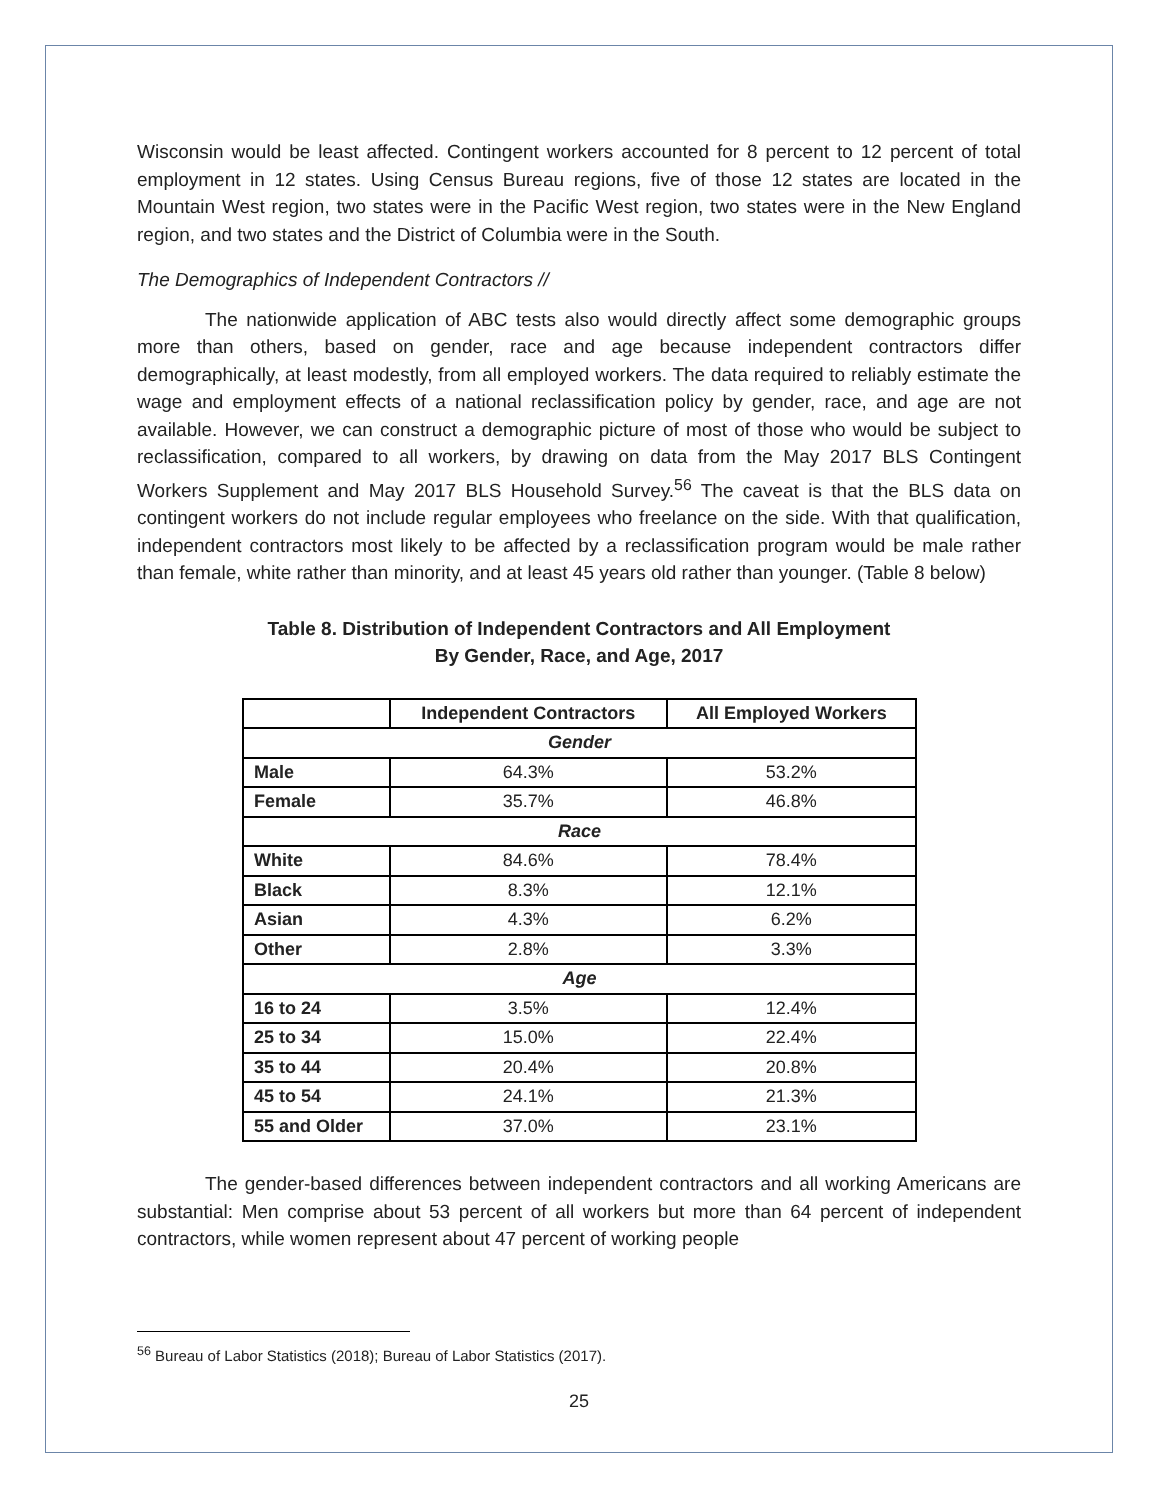Wisconsin would be least affected. Contingent workers accounted for 8 percent to 12 percent of total employment in 12 states. Using Census Bureau regions, five of those 12 states are located in the Mountain West region, two states were in the Pacific West region, two states were in the New England region, and two states and the District of Columbia were in the South.
The Demographics of Independent Contractors //
The nationwide application of ABC tests also would directly affect some demographic groups more than others, based on gender, race and age because independent contractors differ demographically, at least modestly, from all employed workers. The data required to reliably estimate the wage and employment effects of a national reclassification policy by gender, race, and age are not available. However, we can construct a demographic picture of most of those who would be subject to reclassification, compared to all workers, by drawing on data from the May 2017 BLS Contingent Workers Supplement and May 2017 BLS Household Survey.<sup>56</sup> The caveat is that the BLS data on contingent workers do not include regular employees who freelance on the side. With that qualification, independent contractors most likely to be affected by a reclassification program would be male rather than female, white rather than minority, and at least 45 years old rather than younger. (Table 8 below)
Table 8. Distribution of Independent Contractors and All Employment
By Gender, Race, and Age, 2017
| | Independent Contractors | All Employed Workers |
| --- | --- | --- |
| Gender | | |
| Male | 64.3% | 53.2% |
| Female | 35.7% | 46.8% |
| Race | | |
| White | 84.6% | 78.4% |
| Black | 8.3% | 12.1% |
| Asian | 4.3% | 6.2% |
| Other | 2.8% | 3.3% |
| Age | | |
| 16 to 24 | 3.5% | 12.4% |
| 25 to 34 | 15.0% | 22.4% |
| 35 to 44 | 20.4% | 20.8% |
| 45 to 54 | 24.1% | 21.3% |
| 55 and Older | 37.0% | 23.1% |
The gender-based differences between independent contractors and all working Americans are substantial: Men comprise about 53 percent of all workers but more than 64 percent of independent contractors, while women represent about 47 percent of working people
<sup>56</sup> Bureau of Labor Statistics (2018); Bureau of Labor Statistics (2017).
25